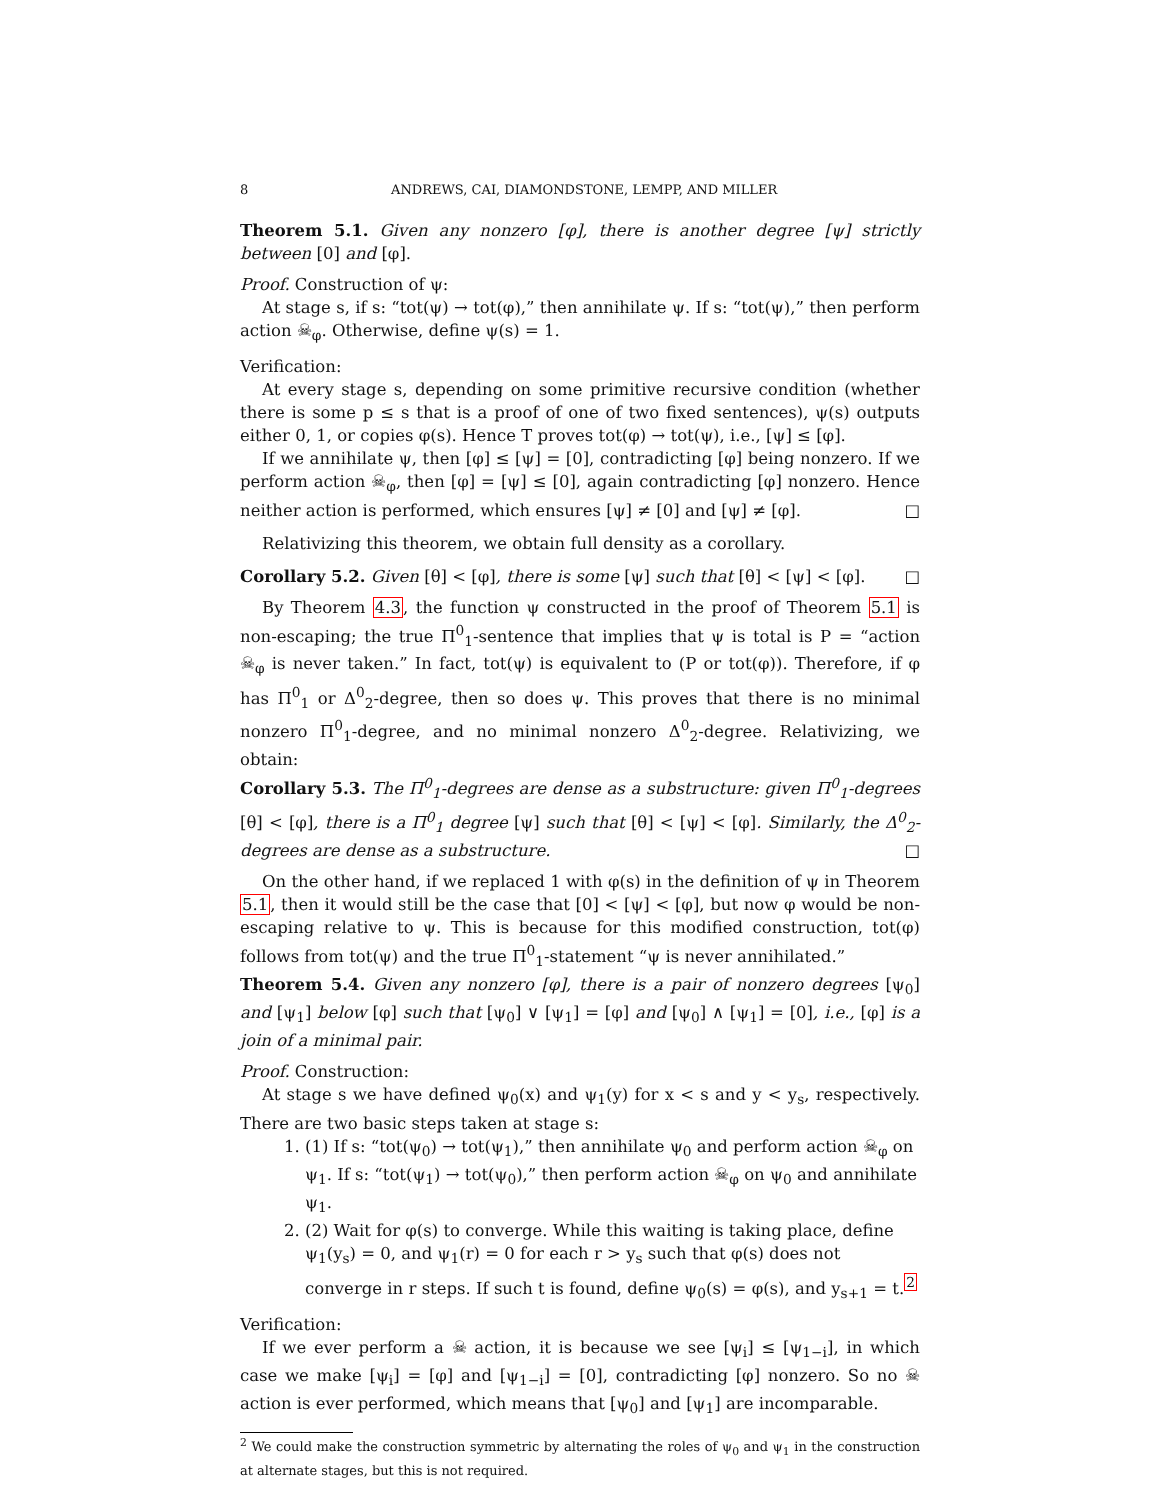8 ANDREWS, CAI, DIAMONDSTONE, LEMPP, AND MILLER
Theorem 5.1. Given any nonzero [φ], there is another degree [ψ] strictly between [0] and [φ].
Proof. Construction of ψ:
At stage s, if s: “tot(ψ) → tot(φ),” then annihilate ψ. If s: “tot(ψ),” then perform action ☠<sub>φ</sub>. Otherwise, define ψ(s) = 1.
Verification:
At every stage s, depending on some primitive recursive condition (whether there is some p ≤ s that is a proof of one of two fixed sentences), ψ(s) outputs either 0, 1, or copies φ(s). Hence T proves tot(φ) → tot(ψ), i.e., [ψ] ≤ [φ].
If we annihilate ψ, then [φ] ≤ [ψ] = [0], contradicting [φ] being nonzero. If we perform action ☠<sub>φ</sub>, then [φ] = [ψ] ≤ [0], again contradicting [φ] nonzero. Hence neither action is performed, which ensures [ψ] ≠ [0] and [ψ] ≠ [φ]. □
Relativizing this theorem, we obtain full density as a corollary.
Corollary 5.2. Given [θ] < [φ], there is some [ψ] such that [θ] < [ψ] < [φ]. □
By Theorem 4.3, the function ψ constructed in the proof of Theorem 5.1 is non-escaping; the true Π<sup>0</sup><sub>1</sub>-sentence that implies that ψ is total is P = “action ☠<sub>φ</sub> is never taken.” In fact, tot(ψ) is equivalent to (P or tot(φ)). Therefore, if φ has Π<sup>0</sup><sub>1</sub> or Δ<sup>0</sup><sub>2</sub>-degree, then so does ψ. This proves that there is no minimal nonzero Π<sup>0</sup><sub>1</sub>-degree, and no minimal nonzero Δ<sup>0</sup><sub>2</sub>-degree. Relativizing, we obtain:
Corollary 5.3. The Π<sup>0</sup><sub>1</sub>-degrees are dense as a substructure: given Π<sup>0</sup><sub>1</sub>-degrees [θ] < [φ], there is a Π<sup>0</sup><sub>1</sub> degree [ψ] such that [θ] < [ψ] < [φ]. Similarly, the Δ<sup>0</sup><sub>2</sub>-degrees are dense as a substructure. □
On the other hand, if we replaced 1 with φ(s) in the definition of ψ in Theorem 5.1, then it would still be the case that [0] < [ψ] < [φ], but now φ would be non-escaping relative to ψ. This is because for this modified construction, tot(φ) follows from tot(ψ) and the true Π<sup>0</sup><sub>1</sub>-statement “ψ is never annihilated.”
Theorem 5.4. Given any nonzero [φ], there is a pair of nonzero degrees [ψ<sub>0</sub>] and [ψ<sub>1</sub>] below [φ] such that [ψ<sub>0</sub>] ∨ [ψ<sub>1</sub>] = [φ] and [ψ<sub>0</sub>] ∧ [ψ<sub>1</sub>] = [0], i.e., [φ] is a join of a minimal pair.
Proof. Construction:
At stage s we have defined ψ<sub>0</sub>(x) and ψ<sub>1</sub>(y) for x < s and y < y<sub>s</sub>, respectively. There are two basic steps taken at stage s:
1. (1) If s: “tot(ψ<sub>0</sub>) → tot(ψ<sub>1</sub>),” then annihilate ψ<sub>0</sub> and perform action ☠<sub>φ</sub> on ψ<sub>1</sub>. If s: “tot(ψ<sub>1</sub>) → tot(ψ<sub>0</sub>),” then perform action ☠<sub>φ</sub> on ψ<sub>0</sub> and annihilate ψ<sub>1</sub>.
2. (2) Wait for φ(s) to converge. While this waiting is taking place, define ψ<sub>1</sub>(y<sub>s</sub>) = 0, and ψ<sub>1</sub>(r) = 0 for each r > y<sub>s</sub> such that φ(s) does not converge in r steps. If such t is found, define ψ<sub>0</sub>(s) = φ(s), and y<sub>s+1</sub> = t.<sup>2</sup>
Verification:
If we ever perform a ☠ action, it is because we see [ψ<sub>i</sub>] ≤ [ψ<sub>1−i</sub>], in which case we make [ψ<sub>i</sub>] = [φ] and [ψ<sub>1−i</sub>] = [0], contradicting [φ] nonzero. So no ☠ action is ever performed, which means that [ψ<sub>0</sub>] and [ψ<sub>1</sub>] are incomparable.
<sup>2</sup> We could make the construction symmetric by alternating the roles of ψ<sub>0</sub> and ψ<sub>1</sub> in the construction at alternate stages, but this is not required.